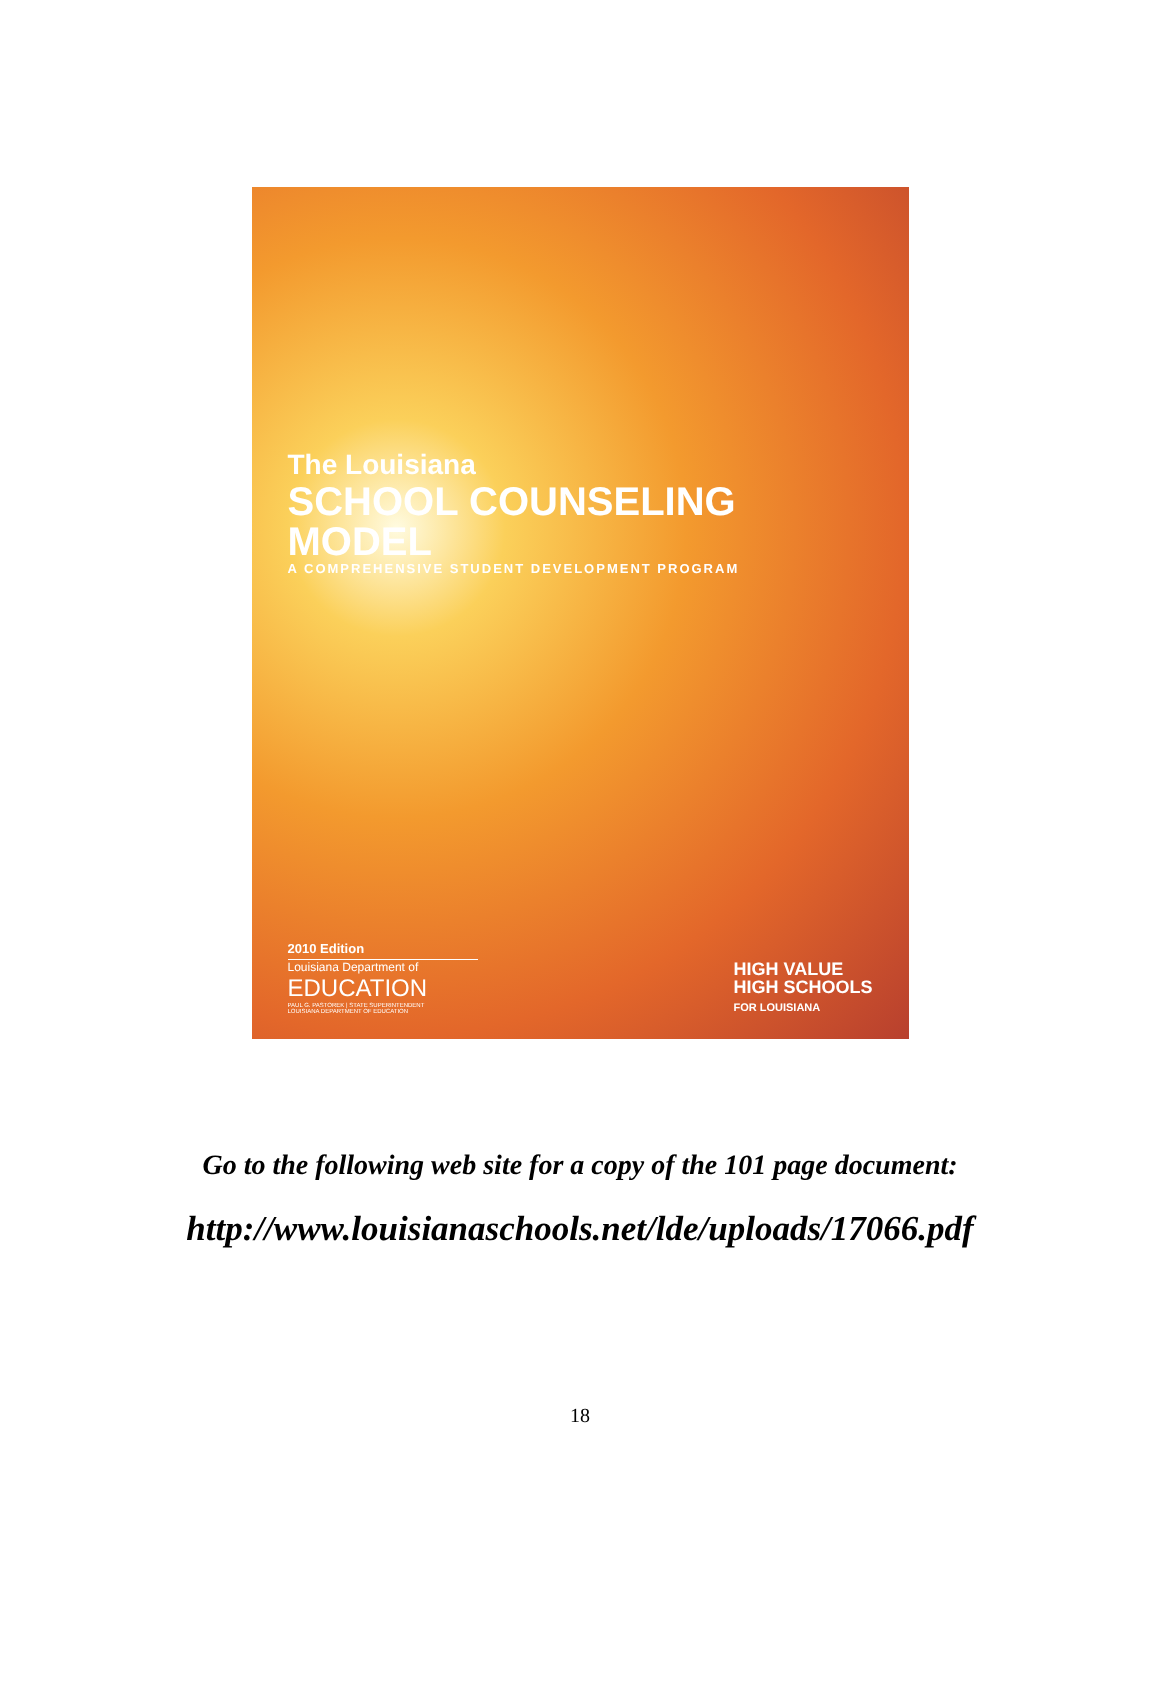The Louisiana
SCHOOL COUNSELING MODEL
A COMPREHENSIVE STUDENT DEVELOPMENT PROGRAM
2010 Edition
Louisiana Department of
EDUCATION
PAUL G. PASTOREK | STATE SUPERINTENDENT
LOUISIANA DEPARTMENT OF EDUCATION
HIGH VALUE
HIGH SCHOOLS
FOR LOUISIANA
Go to the following web site for a copy of the 101 page document:
http://www.louisianaschools.net/lde/uploads/17066.pdf
18